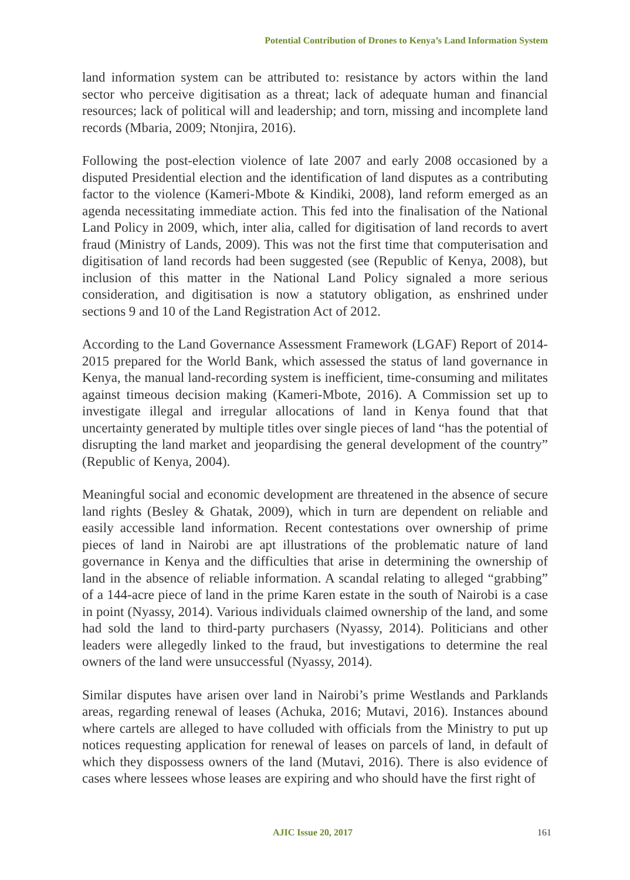Potential Contribution of Drones to Kenya’s Land Information System
land information system can be attributed to: resistance by actors within the land sector who perceive digitisation as a threat; lack of adequate human and financial resources; lack of political will and leadership; and torn, missing and incomplete land records (Mbaria, 2009; Ntonjira, 2016).
Following the post-election violence of late 2007 and early 2008 occasioned by a disputed Presidential election and the identification of land disputes as a contributing factor to the violence (Kameri-Mbote & Kindiki, 2008), land reform emerged as an agenda necessitating immediate action. This fed into the finalisation of the National Land Policy in 2009, which, inter alia, called for digitisation of land records to avert fraud (Ministry of Lands, 2009). This was not the first time that computerisation and digitisation of land records had been suggested (see (Republic of Kenya, 2008), but inclusion of this matter in the National Land Policy signaled a more serious consideration, and digitisation is now a statutory obligation, as enshrined under sections 9 and 10 of the Land Registration Act of 2012.
According to the Land Governance Assessment Framework (LGAF) Report of 2014-2015 prepared for the World Bank, which assessed the status of land governance in Kenya, the manual land-recording system is inefficient, time-consuming and militates against timeous decision making (Kameri-Mbote, 2016). A Commission set up to investigate illegal and irregular allocations of land in Kenya found that that uncertainty generated by multiple titles over single pieces of land “has the potential of disrupting the land market and jeopardising the general development of the country” (Republic of Kenya, 2004).
Meaningful social and economic development are threatened in the absence of secure land rights (Besley & Ghatak, 2009), which in turn are dependent on reliable and easily accessible land information. Recent contestations over ownership of prime pieces of land in Nairobi are apt illustrations of the problematic nature of land governance in Kenya and the difficulties that arise in determining the ownership of land in the absence of reliable information. A scandal relating to alleged “grabbing” of a 144-acre piece of land in the prime Karen estate in the south of Nairobi is a case in point (Nyassy, 2014). Various individuals claimed ownership of the land, and some had sold the land to third-party purchasers (Nyassy, 2014). Politicians and other leaders were allegedly linked to the fraud, but investigations to determine the real owners of the land were unsuccessful (Nyassy, 2014).
Similar disputes have arisen over land in Nairobi’s prime Westlands and Parklands areas, regarding renewal of leases (Achuka, 2016; Mutavi, 2016). Instances abound where cartels are alleged to have colluded with officials from the Ministry to put up notices requesting application for renewal of leases on parcels of land, in default of which they dispossess owners of the land (Mutavi, 2016). There is also evidence of cases where lessees whose leases are expiring and who should have the first right of
AJIC Issue 20, 2017 161